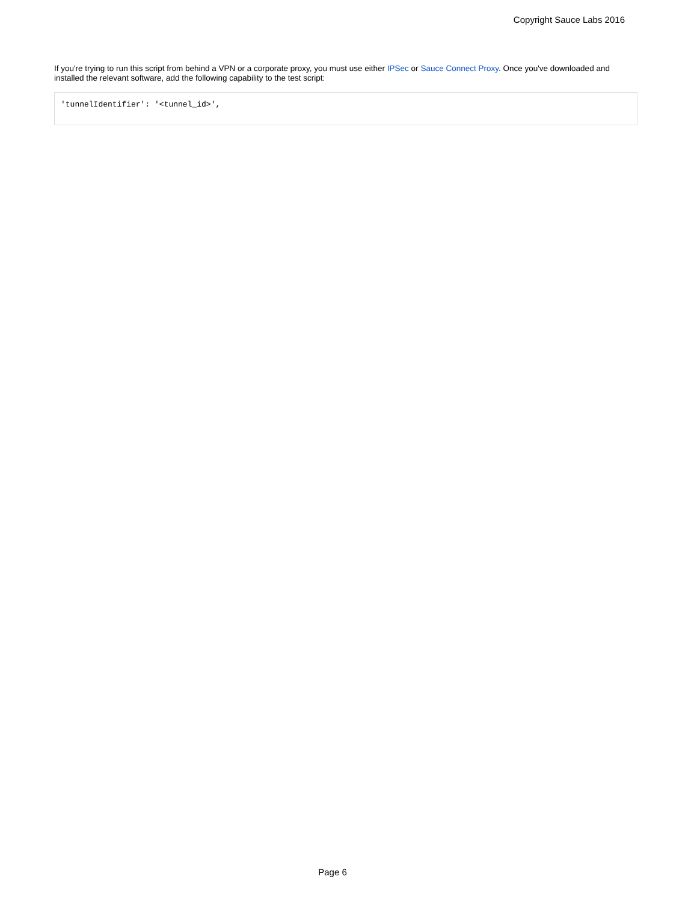Copyright Sauce Labs 2016
If you're trying to run this script from behind a VPN or a corporate proxy, you must use either IPSec or Sauce Connect Proxy. Once you've downloaded and installed the relevant software, add the following capability to the test script:
'tunnelIdentifier': '<tunnel_id>',
Page 6